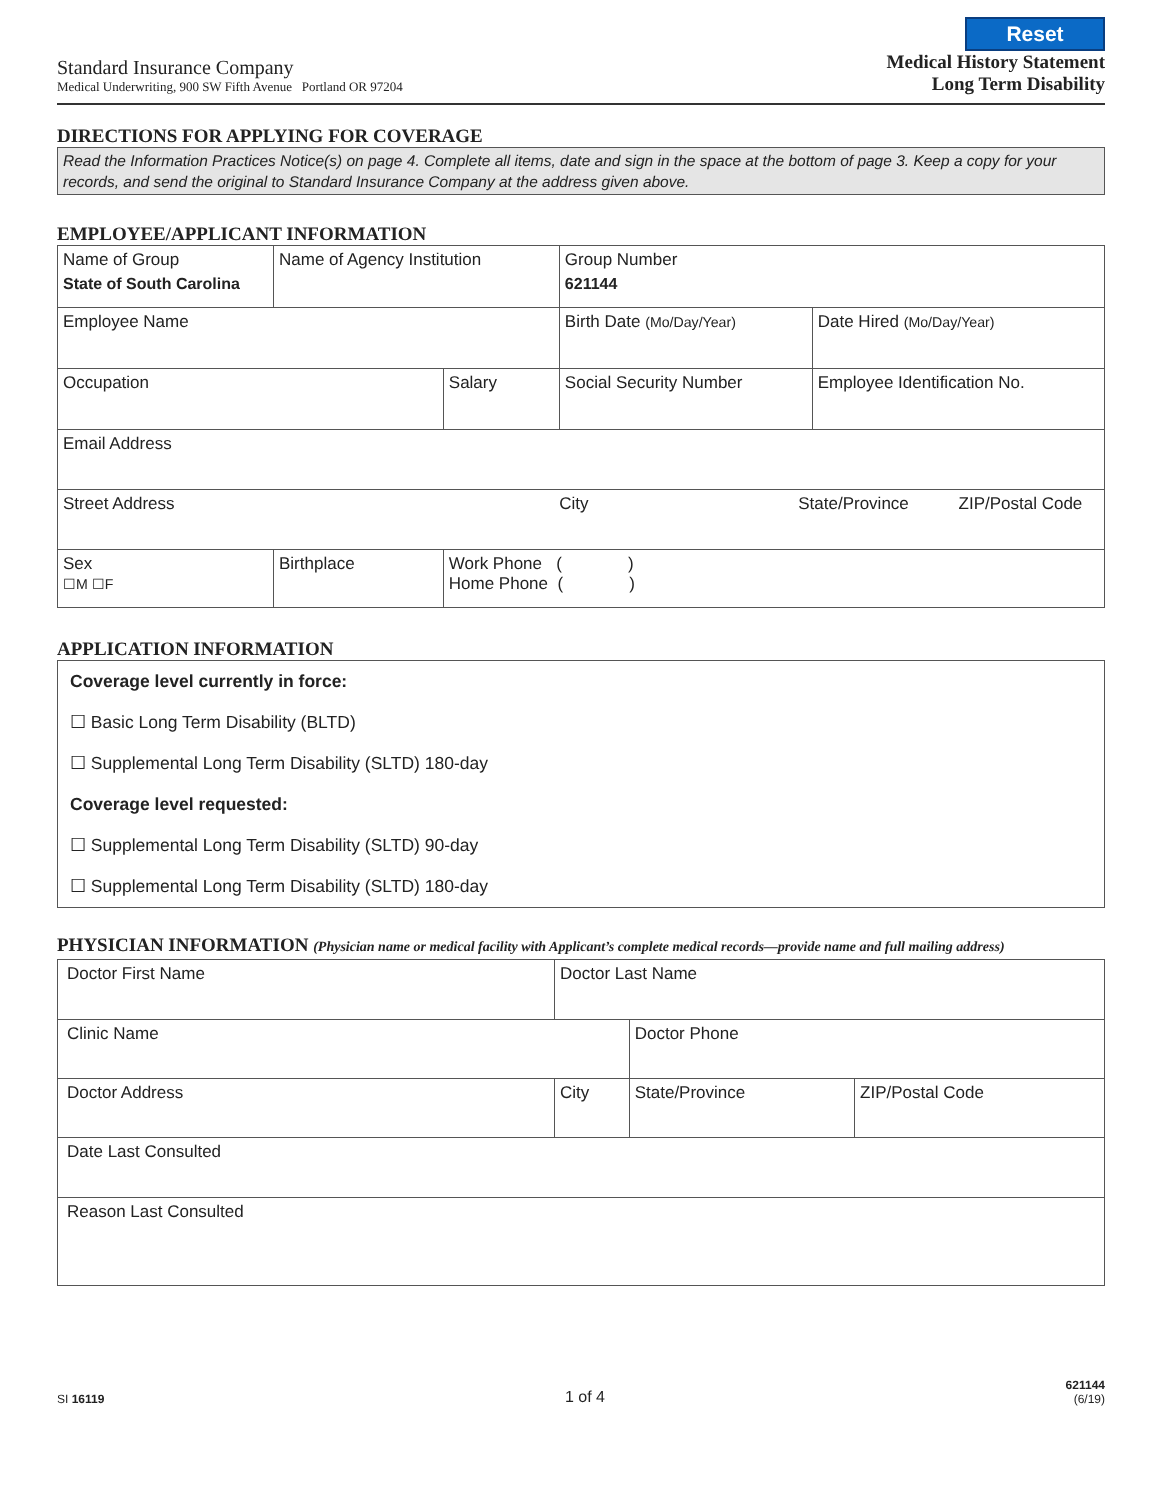Reset
Standard Insurance Company
Medical Underwriting, 900 SW Fifth Avenue Portland OR 97204
Medical History Statement
Long Term Disability
DIRECTIONS FOR APPLYING FOR COVERAGE
Read the Information Practices Notice(s) on page 4. Complete all items, date and sign in the space at the bottom of page 3. Keep a copy for your records, and send the original to Standard Insurance Company at the address given above.
EMPLOYEE/APPLICANT INFORMATION
| Name of Group State of South Carolina | Name of Agency Institution | | Group Number 621144 | |
| Employee Name | | | Birth Date (Mo/Day/Year) | Date Hired (Mo/Day/Year) |
| Occupation | | Salary | Social Security Number | Employee Identification No. |
| Email Address | | | | |
| Street Address City State/Province ZIP/Postal Code | | | | |
| Sex ☐M ☐F | Birthplace | Work Phone ( ) Home Phone ( ) | | |
APPLICATION INFORMATION
Coverage level currently in force:
☐ Basic Long Term Disability (BLTD)
☐ Supplemental Long Term Disability (SLTD) 180-day
Coverage level requested:
☐ Supplemental Long Term Disability (SLTD) 90-day
☐ Supplemental Long Term Disability (SLTD) 180-day
PHYSICIAN INFORMATION (Physician name or medical facility with Applicant’s complete medical records—provide name and full mailing address)
| Doctor First Name | Doctor Last Name | | |
| Clinic Name | | Doctor Phone | |
| Doctor Address | City | State/Province | ZIP/Postal Code |
| Date Last Consulted | | | |
| Reason Last Consulted | | | |
SI 16119
1 of 4
621144
(6/19)